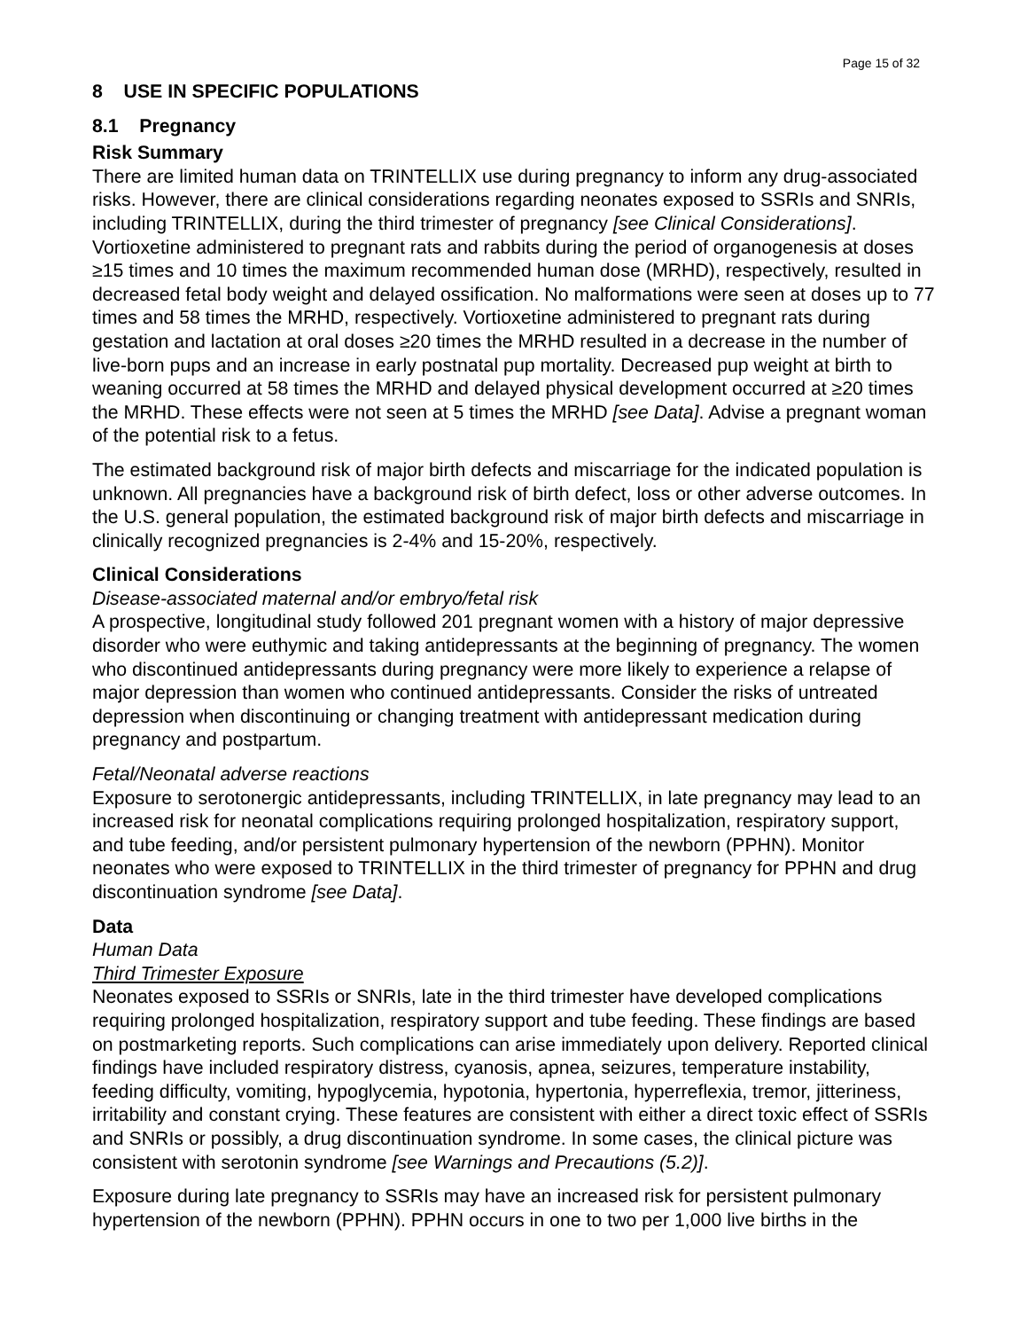Page 15 of 32
8 USE IN SPECIFIC POPULATIONS
8.1 Pregnancy
Risk Summary
There are limited human data on TRINTELLIX use during pregnancy to inform any drug-associated risks. However, there are clinical considerations regarding neonates exposed to SSRIs and SNRIs, including TRINTELLIX, during the third trimester of pregnancy [see Clinical Considerations]. Vortioxetine administered to pregnant rats and rabbits during the period of organogenesis at doses ≥15 times and 10 times the maximum recommended human dose (MRHD), respectively, resulted in decreased fetal body weight and delayed ossification. No malformations were seen at doses up to 77 times and 58 times the MRHD, respectively. Vortioxetine administered to pregnant rats during gestation and lactation at oral doses ≥20 times the MRHD resulted in a decrease in the number of live-born pups and an increase in early postnatal pup mortality. Decreased pup weight at birth to weaning occurred at 58 times the MRHD and delayed physical development occurred at ≥20 times the MRHD. These effects were not seen at 5 times the MRHD [see Data]. Advise a pregnant woman of the potential risk to a fetus.
The estimated background risk of major birth defects and miscarriage for the indicated population is unknown. All pregnancies have a background risk of birth defect, loss or other adverse outcomes. In the U.S. general population, the estimated background risk of major birth defects and miscarriage in clinically recognized pregnancies is 2-4% and 15-20%, respectively.
Clinical Considerations
Disease-associated maternal and/or embryo/fetal risk
A prospective, longitudinal study followed 201 pregnant women with a history of major depressive disorder who were euthymic and taking antidepressants at the beginning of pregnancy. The women who discontinued antidepressants during pregnancy were more likely to experience a relapse of major depression than women who continued antidepressants. Consider the risks of untreated depression when discontinuing or changing treatment with antidepressant medication during pregnancy and postpartum.
Fetal/Neonatal adverse reactions
Exposure to serotonergic antidepressants, including TRINTELLIX, in late pregnancy may lead to an increased risk for neonatal complications requiring prolonged hospitalization, respiratory support, and tube feeding, and/or persistent pulmonary hypertension of the newborn (PPHN). Monitor neonates who were exposed to TRINTELLIX in the third trimester of pregnancy for PPHN and drug discontinuation syndrome [see Data].
Data
Human Data
Third Trimester Exposure
Neonates exposed to SSRIs or SNRIs, late in the third trimester have developed complications requiring prolonged hospitalization, respiratory support and tube feeding. These findings are based on postmarketing reports. Such complications can arise immediately upon delivery. Reported clinical findings have included respiratory distress, cyanosis, apnea, seizures, temperature instability, feeding difficulty, vomiting, hypoglycemia, hypotonia, hypertonia, hyperreflexia, tremor, jitteriness, irritability and constant crying. These features are consistent with either a direct toxic effect of SSRIs and SNRIs or possibly, a drug discontinuation syndrome. In some cases, the clinical picture was consistent with serotonin syndrome [see Warnings and Precautions (5.2)].
Exposure during late pregnancy to SSRIs may have an increased risk for persistent pulmonary hypertension of the newborn (PPHN). PPHN occurs in one to two per 1,000 live births in the